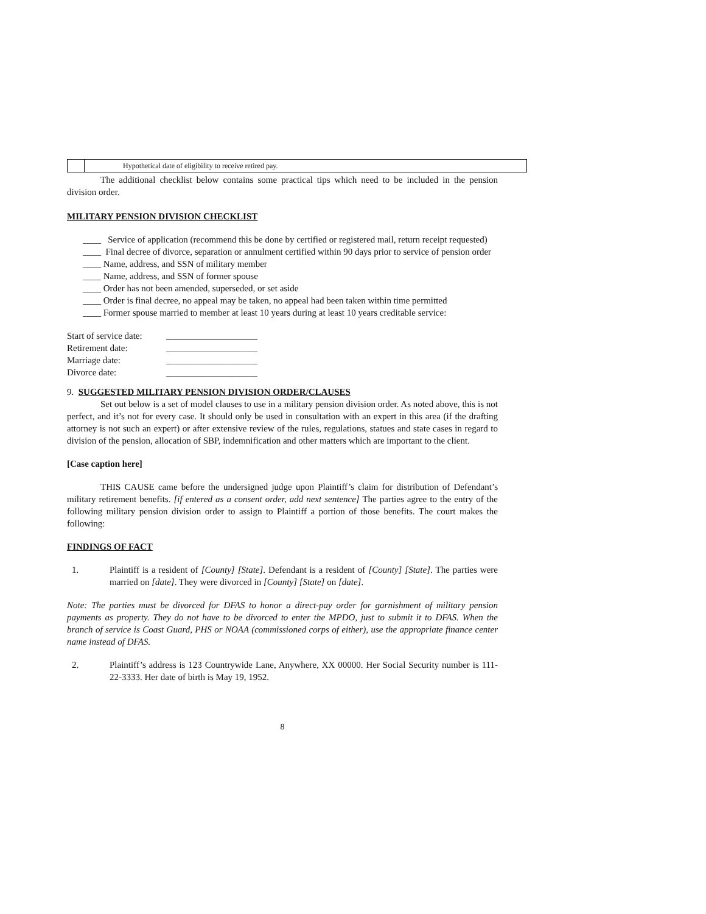| | Hypothetical date of eligibility to receive retired pay. |
The additional checklist below contains some practical tips which need to be included in the pension division order.
MILITARY PENSION DIVISION CHECKLIST
____ Service of application (recommend this be done by certified or registered mail, return receipt requested)
____ Final decree of divorce, separation or annulment certified within 90 days prior to service of pension order
____ Name, address, and SSN of military member
____ Name, address, and SSN of former spouse
____ Order has not been amended, superseded, or set aside
____ Order is final decree, no appeal may be taken, no appeal had been taken within time permitted
____ Former spouse married to member at least 10 years during at least 10 years creditable service:
| Start of service date: | ____________________ |
| Retirement date: | ____________________ |
| Marriage date: | ____________________ |
| Divorce date: | ____________________ |
9. SUGGESTED MILITARY PENSION DIVISION ORDER/CLAUSES
Set out below is a set of model clauses to use in a military pension division order. As noted above, this is not perfect, and it’s not for every case. It should only be used in consultation with an expert in this area (if the drafting attorney is not such an expert) or after extensive review of the rules, regulations, statues and state cases in regard to division of the pension, allocation of SBP, indemnification and other matters which are important to the client.
[Case caption here]
THIS CAUSE came before the undersigned judge upon Plaintiff’s claim for distribution of Defendant’s military retirement benefits. [if entered as a consent order, add next sentence] The parties agree to the entry of the following military pension division order to assign to Plaintiff a portion of those benefits. The court makes the following:
FINDINGS OF FACT
1. Plaintiff is a resident of [County] [State]. Defendant is a resident of [County] [State]. The parties were married on [date]. They were divorced in [County] [State] on [date].
Note: The parties must be divorced for DFAS to honor a direct-pay order for garnishment of military pension payments as property. They do not have to be divorced to enter the MPDO, just to submit it to DFAS. When the branch of service is Coast Guard, PHS or NOAA (commissioned corps of either), use the appropriate finance center name instead of DFAS.
2. Plaintiff’s address is 123 Countrywide Lane, Anywhere, XX 00000. Her Social Security number is 111-22-3333. Her date of birth is May 19, 1952.
8